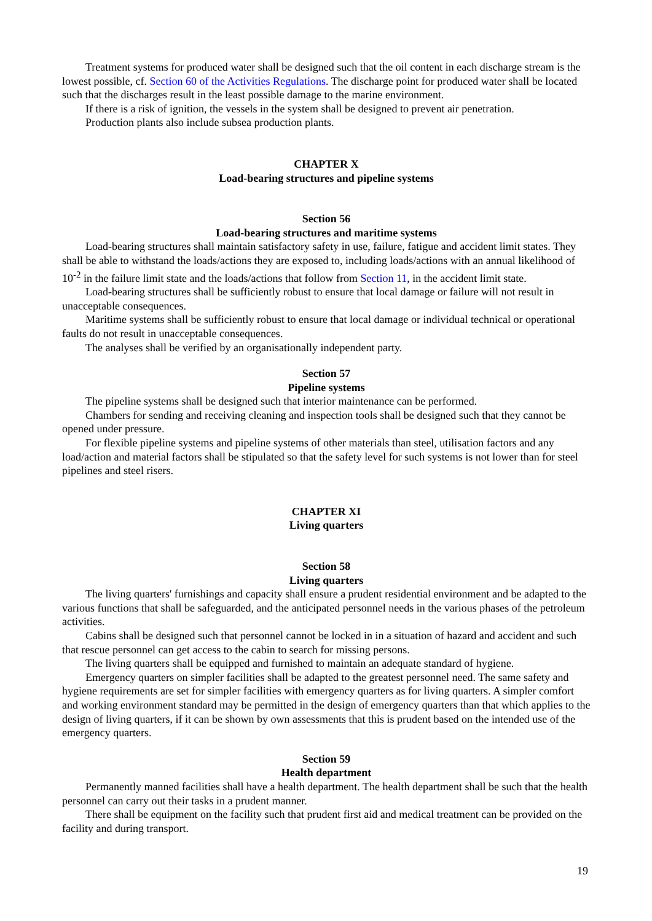Treatment systems for produced water shall be designed such that the oil content in each discharge stream is the lowest possible, cf. Section 60 of the Activities Regulations. The discharge point for produced water shall be located such that the discharges result in the least possible damage to the marine environment.
If there is a risk of ignition, the vessels in the system shall be designed to prevent air penetration.
Production plants also include subsea production plants.
CHAPTER X
Load-bearing structures and pipeline systems
Section 56
Load-bearing structures and maritime systems
Load-bearing structures shall maintain satisfactory safety in use, failure, fatigue and accident limit states. They shall be able to withstand the loads/actions they are exposed to, including loads/actions with an annual likelihood of 10<sup>-2</sup> in the failure limit state and the loads/actions that follow from Section 11, in the accident limit state.
Load-bearing structures shall be sufficiently robust to ensure that local damage or failure will not result in unacceptable consequences.
Maritime systems shall be sufficiently robust to ensure that local damage or individual technical or operational faults do not result in unacceptable consequences.
The analyses shall be verified by an organisationally independent party.
Section 57
Pipeline systems
The pipeline systems shall be designed such that interior maintenance can be performed.
Chambers for sending and receiving cleaning and inspection tools shall be designed such that they cannot be opened under pressure.
For flexible pipeline systems and pipeline systems of other materials than steel, utilisation factors and any load/action and material factors shall be stipulated so that the safety level for such systems is not lower than for steel pipelines and steel risers.
CHAPTER XI
Living quarters
Section 58
Living quarters
The living quarters' furnishings and capacity shall ensure a prudent residential environment and be adapted to the various functions that shall be safeguarded, and the anticipated personnel needs in the various phases of the petroleum activities.
Cabins shall be designed such that personnel cannot be locked in in a situation of hazard and accident and such that rescue personnel can get access to the cabin to search for missing persons.
The living quarters shall be equipped and furnished to maintain an adequate standard of hygiene.
Emergency quarters on simpler facilities shall be adapted to the greatest personnel need. The same safety and hygiene requirements are set for simpler facilities with emergency quarters as for living quarters. A simpler comfort and working environment standard may be permitted in the design of emergency quarters than that which applies to the design of living quarters, if it can be shown by own assessments that this is prudent based on the intended use of the emergency quarters.
Section 59
Health department
Permanently manned facilities shall have a health department. The health department shall be such that the health personnel can carry out their tasks in a prudent manner.
There shall be equipment on the facility such that prudent first aid and medical treatment can be provided on the facility and during transport.
19